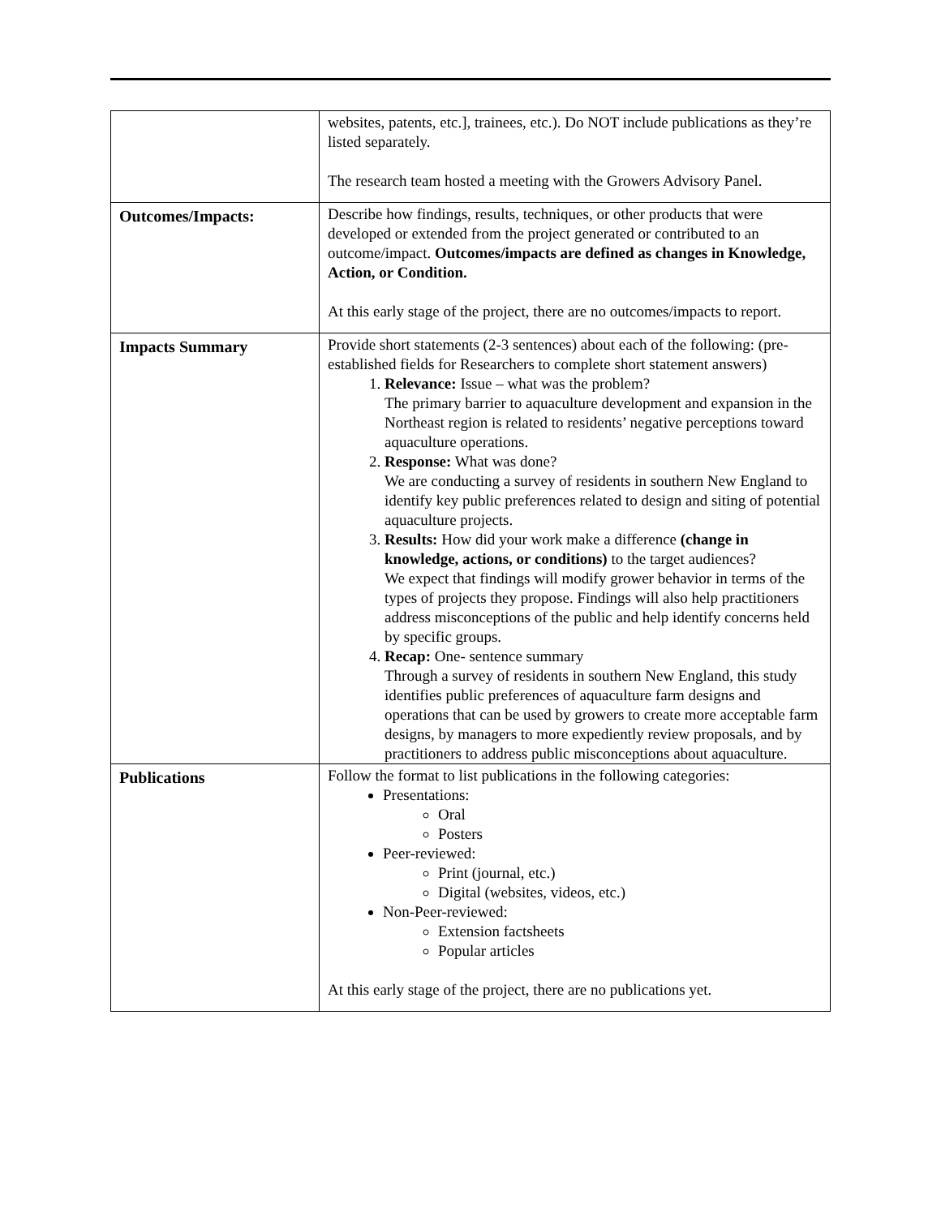| | websites, patents, etc.], trainees, etc.). Do NOT include publications as they’re listed separately. The research team hosted a meeting with the Growers Advisory Panel. |
| Outcomes/Impacts: | Describe how findings, results, techniques, or other products that were developed or extended from the project generated or contributed to an outcome/impact. Outcomes/impacts are defined as changes in Knowledge, Action, or Condition. At this early stage of the project, there are no outcomes/impacts to report. |
| Impacts Summary | Provide short statements (2-3 sentences) about each of the following: (pre-established fields for Researchers to complete short statement answers) 1. Relevance: Issue – what was the problem? The primary barrier to aquaculture development and expansion in the Northeast region is related to residents’ negative perceptions toward aquaculture operations. 2. Response: What was done? We are conducting a survey of residents in southern New England to identify key public preferences related to design and siting of potential aquaculture projects. 3. Results: How did your work make a difference (change in knowledge, actions, or conditions) to the target audiences? We expect that findings will modify grower behavior in terms of the types of projects they propose. Findings will also help practitioners address misconceptions of the public and help identify concerns held by specific groups. 4. Recap: One- sentence summary Through a survey of residents in southern New England, this study identifies public preferences of aquaculture farm designs and operations that can be used by growers to create more acceptable farm designs, by managers to more expediently review proposals, and by practitioners to address public misconceptions about aquaculture. |
| Publications | Follow the format to list publications in the following categories: Presentations: Oral Posters Peer-reviewed: Print (journal, etc.) Digital (websites, videos, etc.) Non-Peer-reviewed: Extension factsheets Popular articles At this early stage of the project, there are no publications yet. |